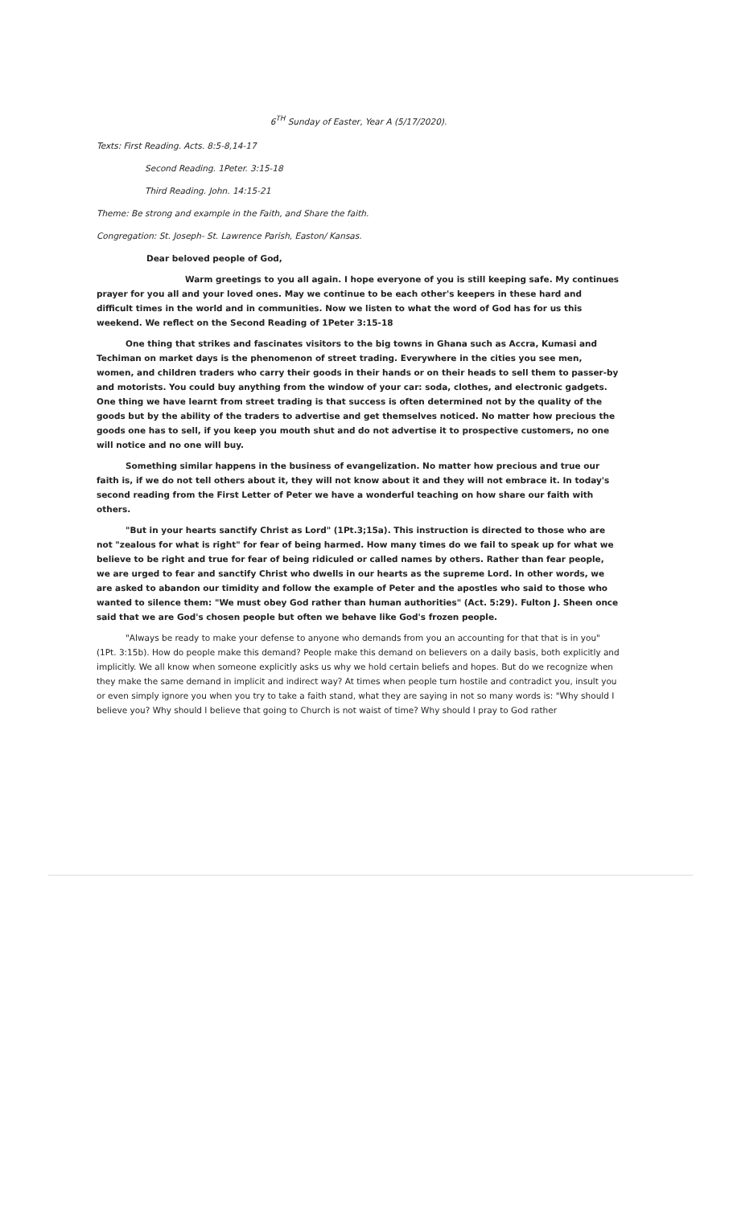6<sup>TH</sup> Sunday of Easter, Year A (5/17/2020).
Texts: First Reading. Acts. 8:5-8,14-17
Second Reading. 1Peter. 3:15-18
Third Reading. John. 14:15-21
Theme: Be strong and example in the Faith, and Share the faith.
Congregation: St. Joseph- St. Lawrence Parish, Easton/ Kansas.
Dear beloved people of God,
Warm greetings to you all again. I hope everyone of you is still keeping safe. My continues prayer for you all and your loved ones. May we continue to be each other's keepers in these hard and difficult times in the world and in communities. Now we listen to what the word of God has for us this weekend. We reflect on the Second Reading of 1Peter 3:15-18
One thing that strikes and fascinates visitors to the big towns in Ghana such as Accra, Kumasi and Techiman on market days is the phenomenon of street trading. Everywhere in the cities you see men, women, and children traders who carry their goods in their hands or on their heads to sell them to passer-by and motorists. You could buy anything from the window of your car: soda, clothes, and electronic gadgets. One thing we have learnt from street trading is that success is often determined not by the quality of the goods but by the ability of the traders to advertise and get themselves noticed. No matter how precious the goods one has to sell, if you keep you mouth shut and do not advertise it to prospective customers, no one will notice and no one will buy.
Something similar happens in the business of evangelization. No matter how precious and true our faith is, if we do not tell others about it, they will not know about it and they will not embrace it. In today's second reading from the First Letter of Peter we have a wonderful teaching on how share our faith with others.
"But in your hearts sanctify Christ as Lord" (1Pt.3;15a). This instruction is directed to those who are not "zealous for what is right" for fear of being harmed. How many times do we fail to speak up for what we believe to be right and true for fear of being ridiculed or called names by others. Rather than fear people, we are urged to fear and sanctify Christ who dwells in our hearts as the supreme Lord. In other words, we are asked to abandon our timidity and follow the example of Peter and the apostles who said to those who wanted to silence them: "We must obey God rather than human authorities" (Act. 5:29). Fulton J. Sheen once said that we are God's chosen people but often we behave like God's frozen people.
"Always be ready to make your defense to anyone who demands from you an accounting for that that is in you" (1Pt. 3:15b). How do people make this demand? People make this demand on believers on a daily basis, both explicitly and implicitly. We all know when someone explicitly asks us why we hold certain beliefs and hopes. But do we recognize when they make the same demand in implicit and indirect way? At times when people turn hostile and contradict you, insult you or even simply ignore you when you try to take a faith stand, what they are saying in not so many words is: "Why should I believe you? Why should I believe that going to Church is not waist of time? Why should I pray to God rather